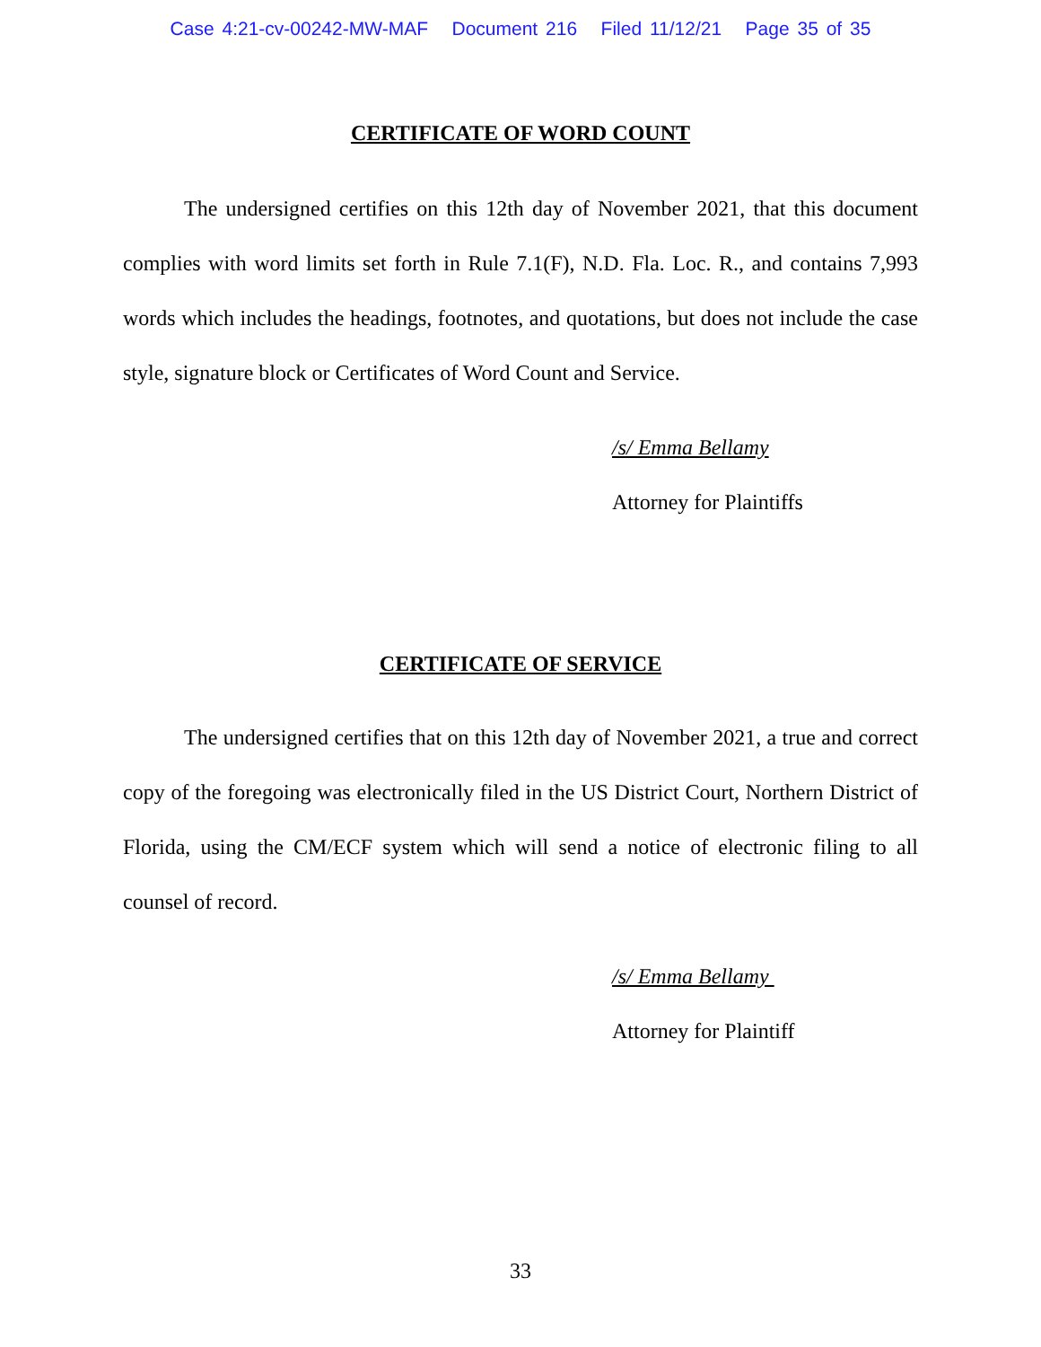Case 4:21-cv-00242-MW-MAF Document 216 Filed 11/12/21 Page 35 of 35
CERTIFICATE OF WORD COUNT
The undersigned certifies on this 12th day of November 2021, that this document complies with word limits set forth in Rule 7.1(F), N.D. Fla. Loc. R., and contains 7,993 words which includes the headings, footnotes, and quotations, but does not include the case style, signature block or Certificates of Word Count and Service.
/s/ Emma Bellamy
Attorney for Plaintiffs
CERTIFICATE OF SERVICE
The undersigned certifies that on this 12th day of November 2021, a true and correct copy of the foregoing was electronically filed in the US District Court, Northern District of Florida, using the CM/ECF system which will send a notice of electronic filing to all counsel of record.
/s/ Emma Bellamy
Attorney for Plaintiff
33